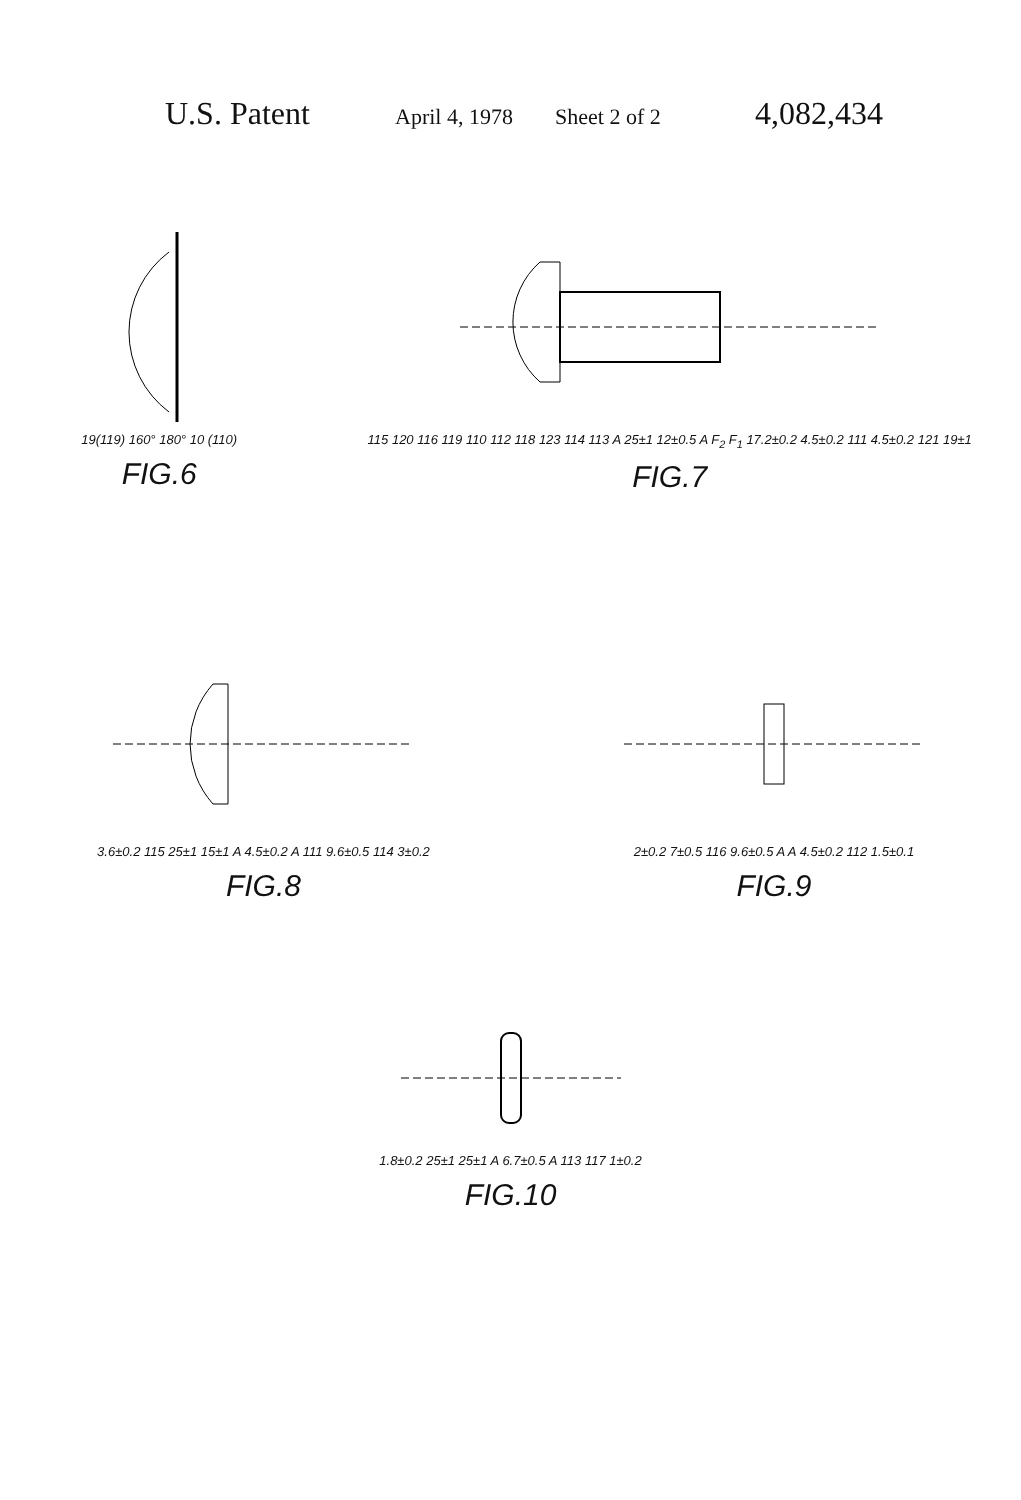U.S. Patent April 4, 1978 Sheet 2 of 2 4,082,434
19(119) 160° 180° 10 (110)
FIG.6
115 120 116 119 110 112 118 123 114 113 A 25±1 12±0.5 A F<sub>2</sub> F<sub>1</sub> 17.2±0.2 4.5±0.2 111 4.5±0.2 121 19±1
FIG.7
3.6±0.2 115 25±1 15±1 A 4.5±0.2 A 111 9.6±0.5 114 3±0.2
FIG.8
2±0.2 7±0.5 116 9.6±0.5 A A 4.5±0.2 112 1.5±0.1
FIG.9
1.8±0.2 25±1 25±1 A 6.7±0.5 A 113 117 1±0.2
FIG.10